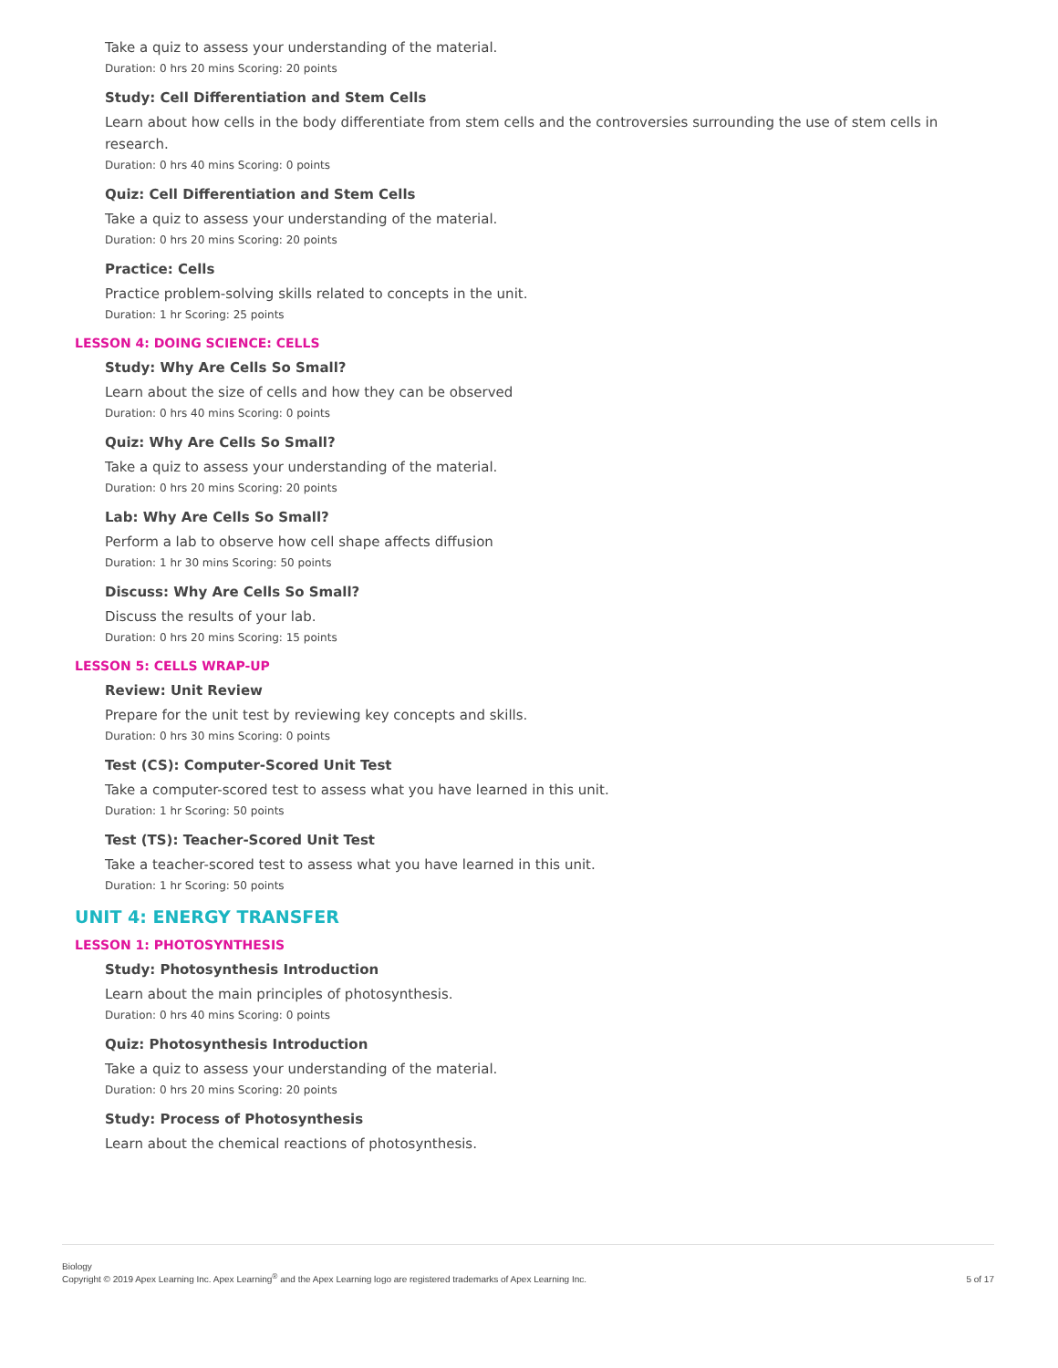Take a quiz to assess your understanding of the material.
Duration: 0 hrs 20 mins Scoring: 20 points
Study: Cell Differentiation and Stem Cells
Learn about how cells in the body differentiate from stem cells and the controversies surrounding the use of stem cells in research.
Duration: 0 hrs 40 mins Scoring: 0 points
Quiz: Cell Differentiation and Stem Cells
Take a quiz to assess your understanding of the material.
Duration: 0 hrs 20 mins Scoring: 20 points
Practice: Cells
Practice problem-solving skills related to concepts in the unit.
Duration: 1 hr Scoring: 25 points
LESSON 4: DOING SCIENCE: CELLS
Study: Why Are Cells So Small?
Learn about the size of cells and how they can be observed
Duration: 0 hrs 40 mins Scoring: 0 points
Quiz: Why Are Cells So Small?
Take a quiz to assess your understanding of the material.
Duration: 0 hrs 20 mins Scoring: 20 points
Lab: Why Are Cells So Small?
Perform a lab to observe how cell shape affects diffusion
Duration: 1 hr 30 mins Scoring: 50 points
Discuss: Why Are Cells So Small?
Discuss the results of your lab.
Duration: 0 hrs 20 mins Scoring: 15 points
LESSON 5: CELLS WRAP-UP
Review: Unit Review
Prepare for the unit test by reviewing key concepts and skills.
Duration: 0 hrs 30 mins Scoring: 0 points
Test (CS): Computer-Scored Unit Test
Take a computer-scored test to assess what you have learned in this unit.
Duration: 1 hr Scoring: 50 points
Test (TS): Teacher-Scored Unit Test
Take a teacher-scored test to assess what you have learned in this unit.
Duration: 1 hr Scoring: 50 points
UNIT 4: ENERGY TRANSFER
LESSON 1: PHOTOSYNTHESIS
Study: Photosynthesis Introduction
Learn about the main principles of photosynthesis.
Duration: 0 hrs 40 mins Scoring: 0 points
Quiz: Photosynthesis Introduction
Take a quiz to assess your understanding of the material.
Duration: 0 hrs 20 mins Scoring: 20 points
Study: Process of Photosynthesis
Learn about the chemical reactions of photosynthesis.
Biology
Copyright © 2019 Apex Learning Inc. Apex Learning<sup>®</sup> and the Apex Learning logo are registered trademarks of Apex Learning Inc.
5 of 17